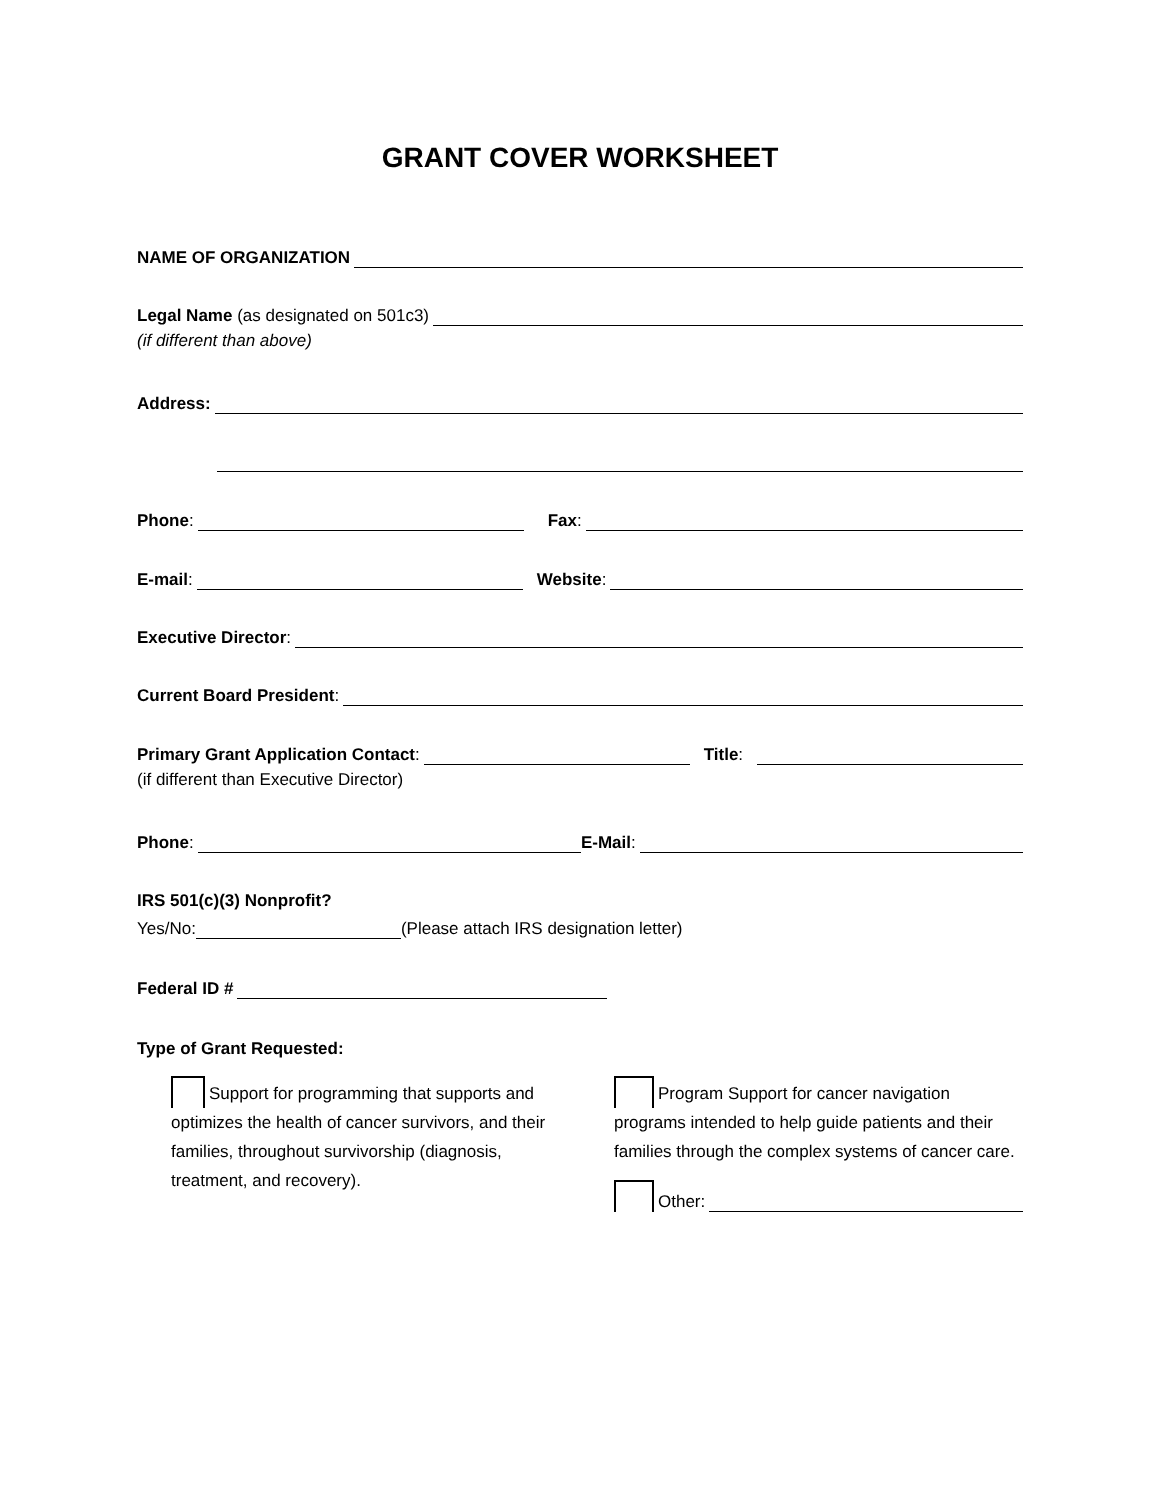GRANT COVER WORKSHEET
NAME OF ORGANIZATION
Legal Name (as designated on 501c3)
(if different than above)
Address:
Phone:
Fax:
E-mail:
Website:
Executive Director:
Current Board President:
Primary Grant Application Contact:
Title:
(if different than Executive Director)
Phone:
E-Mail:
IRS 501(c)(3) Nonprofit?
Yes/No:
(Please attach IRS designation letter)
Federal ID #
Type of Grant Requested:
Support for programming that supports and optimizes the health of cancer survivors, and their families, throughout survivorship (diagnosis, treatment, and recovery).
Program Support for cancer navigation programs intended to help guide patients and their families through the complex systems of cancer care.
Other: